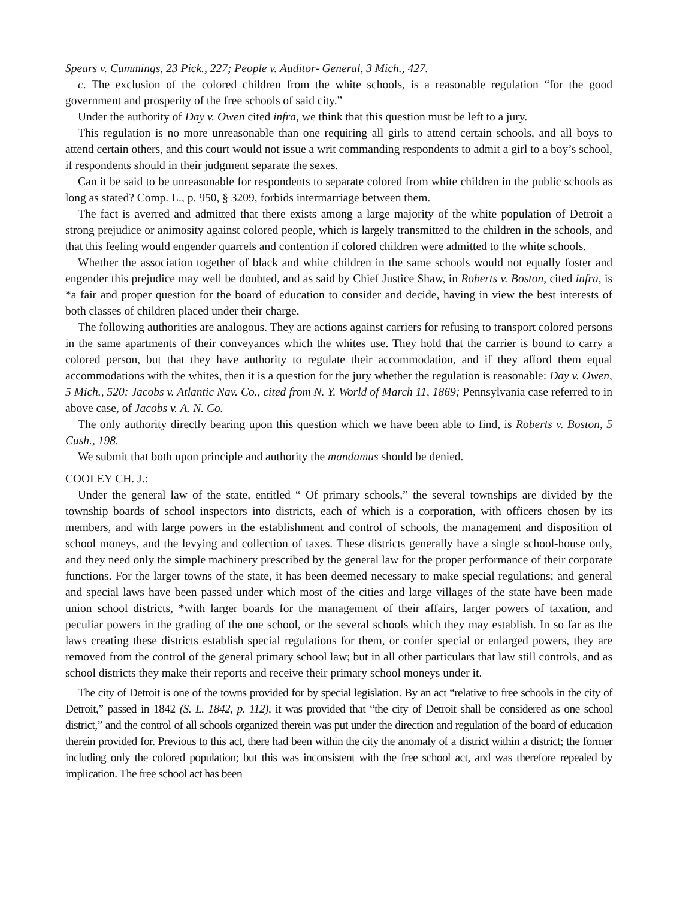Spears v. Cummings, 23 Pick., 227; People v. Auditor- General, 3 Mich., 427.
c. The exclusion of the colored children from the white schools, is a reasonable regulation “for the good government and prosperity of the free schools of said city.”
Under the authority of Day v. Owen cited infra, we think that this question must be left to a jury.
This regulation is no more unreasonable than one requiring all girls to attend certain schools, and all boys to attend certain others, and this court would not issue a writ commanding respondents to admit a girl to a boy’s school, if respondents should in their judgment separate the sexes.
Can it be said to be unreasonable for respondents to separate colored from white children in the public schools as long as stated? Comp. L., p. 950, § 3209, forbids intermarriage between them.
The fact is averred and admitted that there exists among a large majority of the white population of Detroit a strong prejudice or animosity against colored people, which is largely transmitted to the children in the schools, and that this feeling would engender quarrels and contention if colored children were admitted to the white schools.
Whether the association together of black and white children in the same schools would not equally foster and engender this prejudice may well be doubted, and as said by Chief Justice Shaw, in Roberts v. Boston, cited infra, is *a fair and proper question for the board of education to consider and decide, having in view the best interests of both classes of children placed under their charge.
The following authorities are analogous. They are actions against carriers for refusing to transport colored persons in the same apartments of their conveyances which the whites use. They hold that the carrier is bound to carry a colored person, but that they have authority to regulate their accommodation, and if they afford them equal accommodations with the whites, then it is a question for the jury whether the regulation is reasonable: Day v. Owen, 5 Mich., 520; Jacobs v. Atlantic Nav. Co., cited from N. Y. World of March 11, 1869; Pennsylvania case referred to in above case, of Jacobs v. A. N. Co.
The only authority directly bearing upon this question which we have been able to find, is Roberts v. Boston, 5 Cush., 198.
We submit that both upon principle and authority the mandamus should be denied.
COOLEY CH. J.:
Under the general law of the state, entitled “ Of primary schools,” the several townships are divided by the township boards of school inspectors into districts, each of which is a corporation, with officers chosen by its members, and with large powers in the establishment and control of schools, the management and disposition of school moneys, and the levying and collection of taxes. These districts generally have a single school-house only, and they need only the simple machinery prescribed by the general law for the proper performance of their corporate functions. For the larger towns of the state, it has been deemed necessary to make special regulations; and general and special laws have been passed under which most of the cities and large villages of the state have been made union school districts, *with larger boards for the management of their affairs, larger powers of taxation, and peculiar powers in the grading of the one school, or the several schools which they may establish. In so far as the laws creating these districts establish special regulations for them, or confer special or enlarged powers, they are removed from the control of the general primary school law; but in all other particulars that law still controls, and as school districts they make their reports and receive their primary school moneys under it.
The city of Detroit is one of the towns provided for by special legislation. By an act “relative to free schools in the city of Detroit,” passed in 1842 (S. L. 1842, p. 112), it was provided that “the city of Detroit shall be considered as one school district,” and the control of all schools organized therein was put under the direction and regulation of the board of education therein provided for. Previous to this act, there had been within the city the anomaly of a district within a district; the former including only the colored population; but this was inconsistent with the free school act, and was therefore repealed by implication. The free school act has been